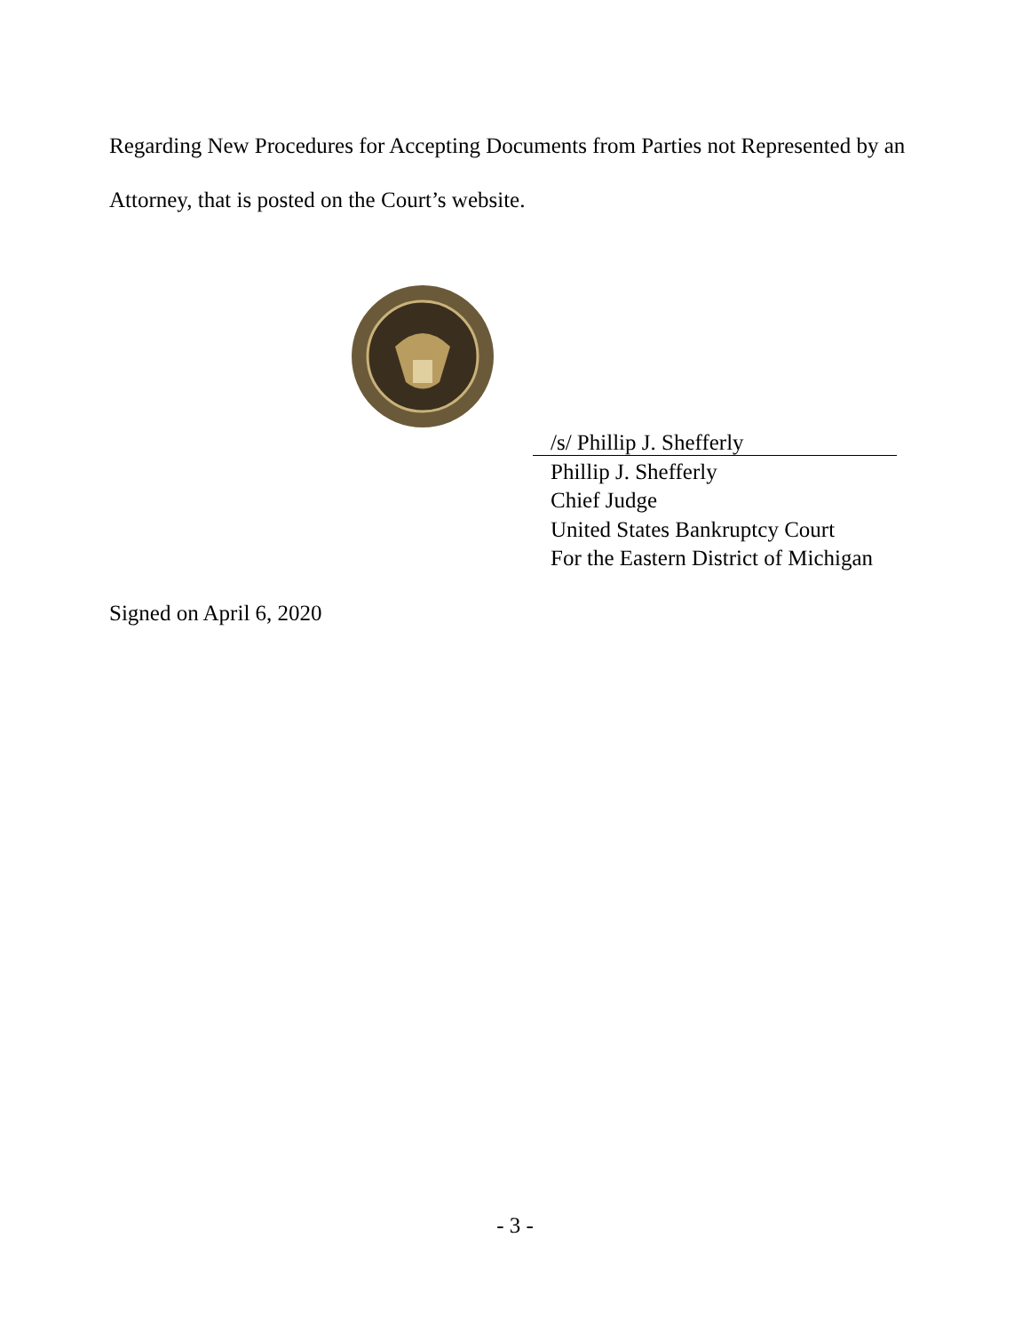Regarding New Procedures for Accepting Documents from Parties not Represented by an Attorney, that is posted on the Court’s website.
/s/ Phillip J. Shefferly
Phillip J. Shefferly
Chief Judge
United States Bankruptcy Court
For the Eastern District of Michigan
Signed on April 6, 2020
- 3 -